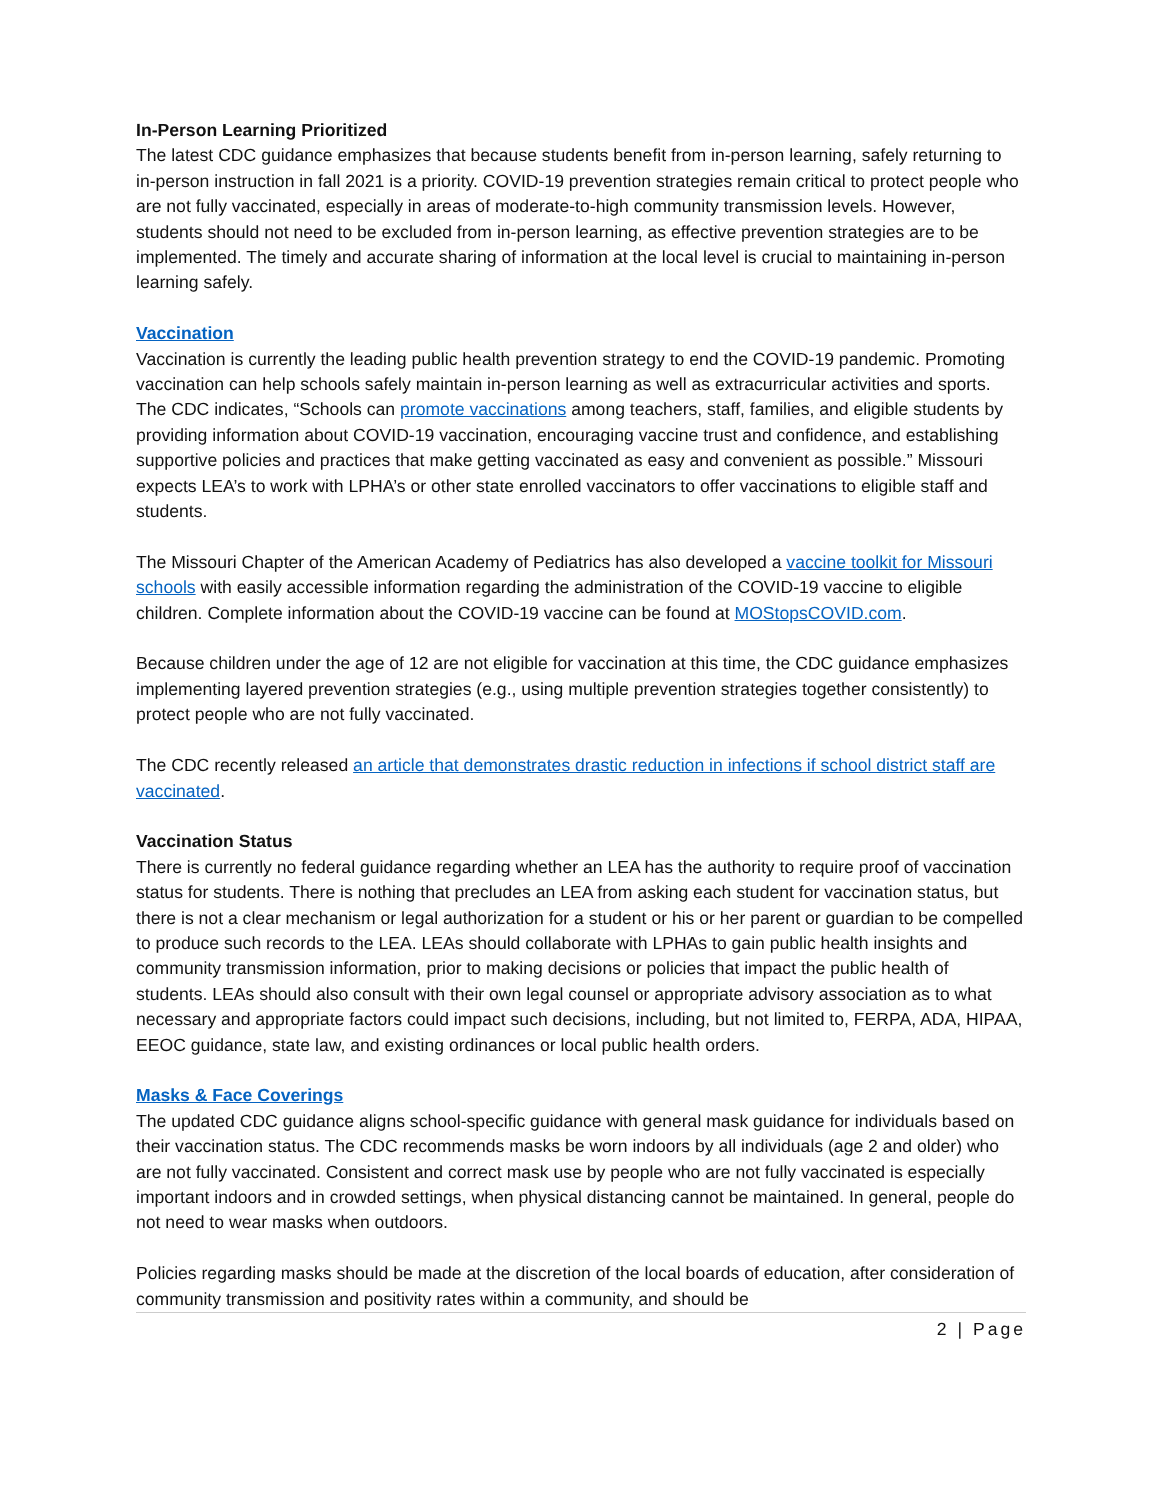In-Person Learning Prioritized
The latest CDC guidance emphasizes that because students benefit from in-person learning, safely returning to in-person instruction in fall 2021 is a priority. COVID-19 prevention strategies remain critical to protect people who are not fully vaccinated, especially in areas of moderate-to-high community transmission levels. However, students should not need to be excluded from in-person learning, as effective prevention strategies are to be implemented. The timely and accurate sharing of information at the local level is crucial to maintaining in-person learning safely.
Vaccination
Vaccination is currently the leading public health prevention strategy to end the COVID-19 pandemic. Promoting vaccination can help schools safely maintain in-person learning as well as extracurricular activities and sports. The CDC indicates, “Schools can promote vaccinations among teachers, staff, families, and eligible students by providing information about COVID-19 vaccination, encouraging vaccine trust and confidence, and establishing supportive policies and practices that make getting vaccinated as easy and convenient as possible.” Missouri expects LEA’s to work with LPHA’s or other state enrolled vaccinators to offer vaccinations to eligible staff and students.
The Missouri Chapter of the American Academy of Pediatrics has also developed a vaccine toolkit for Missouri schools with easily accessible information regarding the administration of the COVID-19 vaccine to eligible children. Complete information about the COVID-19 vaccine can be found at MOStopsCOVID.com.
Because children under the age of 12 are not eligible for vaccination at this time, the CDC guidance emphasizes implementing layered prevention strategies (e.g., using multiple prevention strategies together consistently) to protect people who are not fully vaccinated.
The CDC recently released an article that demonstrates drastic reduction in infections if school district staff are vaccinated.
Vaccination Status
There is currently no federal guidance regarding whether an LEA has the authority to require proof of vaccination status for students. There is nothing that precludes an LEA from asking each student for vaccination status, but there is not a clear mechanism or legal authorization for a student or his or her parent or guardian to be compelled to produce such records to the LEA. LEAs should collaborate with LPHAs to gain public health insights and community transmission information, prior to making decisions or policies that impact the public health of students. LEAs should also consult with their own legal counsel or appropriate advisory association as to what necessary and appropriate factors could impact such decisions, including, but not limited to, FERPA, ADA, HIPAA, EEOC guidance, state law, and existing ordinances or local public health orders.
Masks & Face Coverings
The updated CDC guidance aligns school-specific guidance with general mask guidance for individuals based on their vaccination status. The CDC recommends masks be worn indoors by all individuals (age 2 and older) who are not fully vaccinated. Consistent and correct mask use by people who are not fully vaccinated is especially important indoors and in crowded settings, when physical distancing cannot be maintained. In general, people do not need to wear masks when outdoors.
Policies regarding masks should be made at the discretion of the local boards of education, after consideration of community transmission and positivity rates within a community, and should be
2 | Page